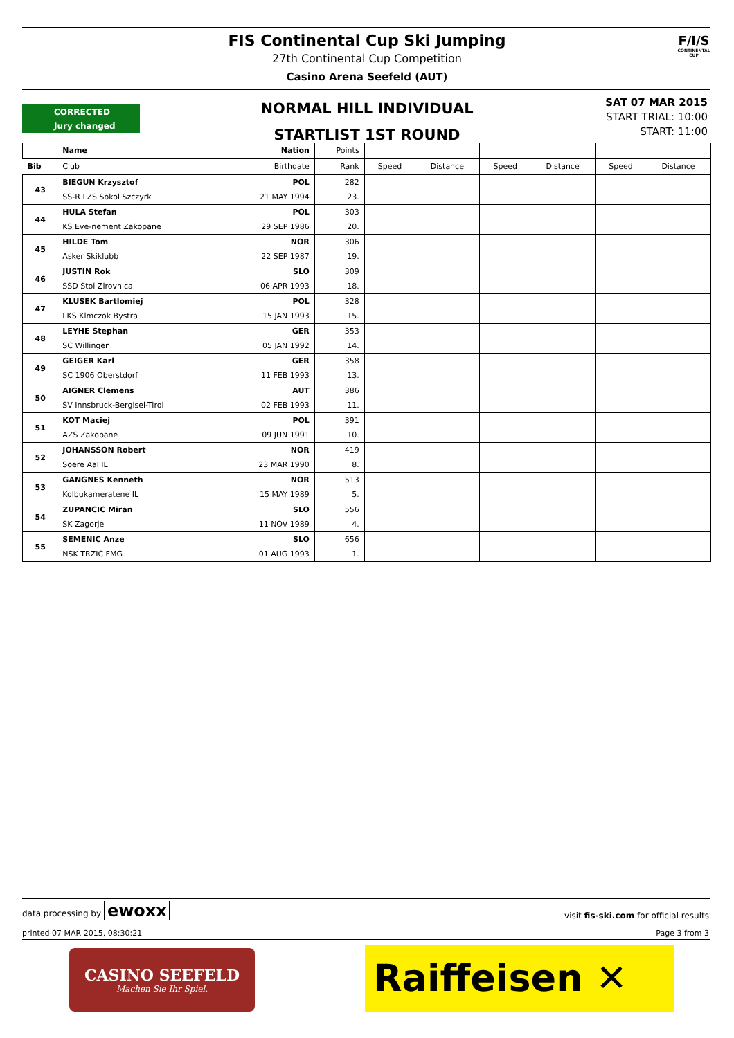FIS Continental Cup Ski Jumping
27th Continental Cup Competition
Casino Arena Seefeld (AUT)
F/I/S
CONTINENTAL CUP
CORRECTED
Jury changed
NORMAL HILL INDIVIDUAL
STARTLIST 1ST ROUND
SAT 07 MAR 2015
START TRIAL: 10:00
START: 11:00
| | Name | Nation | Points | | | | | | |
| --- | --- | --- | --- | --- | --- | --- | --- | --- | --- |
| Bib | Club | Birthdate | Rank | Speed | Distance | Speed | Distance | Speed | Distance |
| 43 | BIEGUN Krzysztof | POL | 282 | | | | | | |
| | SS-R LZS Sokol Szczyrk | 21 MAY 1994 | 23. | | | | | | |
| 44 | HULA Stefan | POL | 303 | | | | | | |
| | KS Eve-nement Zakopane | 29 SEP 1986 | 20. | | | | | | |
| 45 | HILDE Tom | NOR | 306 | | | | | | |
| | Asker Skiklubb | 22 SEP 1987 | 19. | | | | | | |
| 46 | JUSTIN Rok | SLO | 309 | | | | | | |
| | SSD Stol Zirovnica | 06 APR 1993 | 18. | | | | | | |
| 47 | KLUSEK Bartlomiej | POL | 328 | | | | | | |
| | LKS Klmczok Bystra | 15 JAN 1993 | 15. | | | | | | |
| 48 | LEYHE Stephan | GER | 353 | | | | | | |
| | SC Willingen | 05 JAN 1992 | 14. | | | | | | |
| 49 | GEIGER Karl | GER | 358 | | | | | | |
| | SC 1906 Oberstdorf | 11 FEB 1993 | 13. | | | | | | |
| 50 | AIGNER Clemens | AUT | 386 | | | | | | |
| | SV Innsbruck-Bergisel-Tirol | 02 FEB 1993 | 11. | | | | | | |
| 51 | KOT Maciej | POL | 391 | | | | | | |
| | AZS Zakopane | 09 JUN 1991 | 10. | | | | | | |
| 52 | JOHANSSON Robert | NOR | 419 | | | | | | |
| | Soere Aal IL | 23 MAR 1990 | 8. | | | | | | |
| 53 | GANGNES Kenneth | NOR | 513 | | | | | | |
| | Kolbukameratene IL | 15 MAY 1989 | 5. | | | | | | |
| 54 | ZUPANCIC Miran | SLO | 556 | | | | | | |
| | SK Zagorje | 11 NOV 1989 | 4. | | | | | | |
| 55 | SEMENIC Anze | SLO | 656 | | | | | | |
| | NSK TRZIC FMG | 01 AUG 1993 | 1. | | | | | | |
data processing by ewoxx visit fis-ski.com for official results
printed 07 MAR 2015, 08:30:21 Page 3 from 3
CASINO SEEFELD
Machen Sie Ihr Spiel.
Raiffeisen ✕